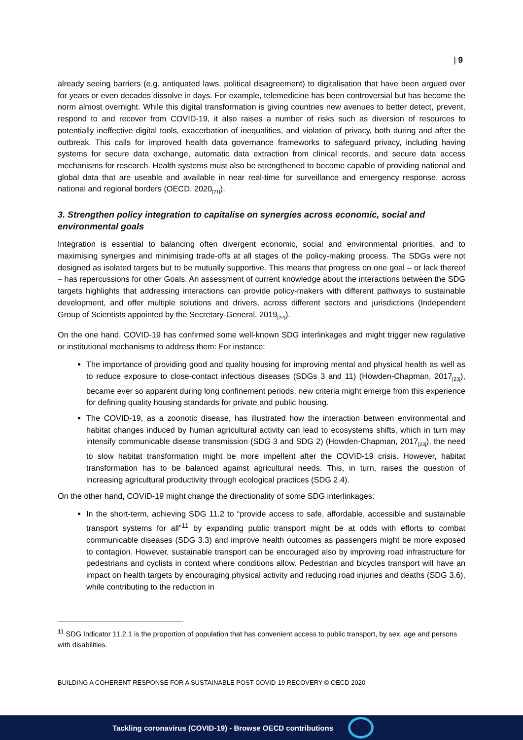| 9
already seeing barriers (e.g. antiquated laws, political disagreement) to digitalisation that have been argued over for years or even decades dissolve in days. For example, telemedicine has been controversial but has become the norm almost overnight. While this digital transformation is giving countries new avenues to better detect, prevent, respond to and recover from COVID-19, it also raises a number of risks such as diversion of resources to potentially ineffective digital tools, exacerbation of inequalities, and violation of privacy, both during and after the outbreak. This calls for improved health data governance frameworks to safeguard privacy, including having systems for secure data exchange, automatic data extraction from clinical records, and secure data access mechanisms for research. Health systems must also be strengthened to become capable of providing national and global data that are useable and available in near real-time for surveillance and emergency response, across national and regional borders (OECD, 2020<sub>[21]</sub>).
3. Strengthen policy integration to capitalise on synergies across economic, social and environmental goals
Integration is essential to balancing often divergent economic, social and environmental priorities, and to maximising synergies and minimising trade-offs at all stages of the policy-making process. The SDGs were not designed as isolated targets but to be mutually supportive. This means that progress on one goal – or lack thereof – has repercussions for other Goals. An assessment of current knowledge about the interactions between the SDG targets highlights that addressing interactions can provide policy-makers with different pathways to sustainable development, and offer multiple solutions and drivers, across different sectors and jurisdictions (Independent Group of Scientists appointed by the Secretary-General, 2019<sub>[22]</sub>).
On the one hand, COVID-19 has confirmed some well-known SDG interlinkages and might trigger new regulative or institutional mechanisms to address them: For instance:
The importance of providing good and quality housing for improving mental and physical health as well as to reduce exposure to close-contact infectious diseases (SDGs 3 and 11) (Howden-Chapman, 2017<sub>[23]</sub>), became ever so apparent during long confinement periods, new criteria might emerge from this experience for defining quality housing standards for private and public housing.
The COVID-19, as a zoonotic disease, has illustrated how the interaction between environmental and habitat changes induced by human agricultural activity can lead to ecosystems shifts, which in turn may intensify communicable disease transmission (SDG 3 and SDG 2) (Howden-Chapman, 2017<sub>[23]</sub>), the need to slow habitat transformation might be more impellent after the COVID-19 crisis. However, habitat transformation has to be balanced against agricultural needs. This, in turn, raises the question of increasing agricultural productivity through ecological practices (SDG 2.4).
On the other hand, COVID-19 might change the directionality of some SDG interlinkages:
In the short-term, achieving SDG 11.2 to “provide access to safe, affordable, accessible and sustainable transport systems for all”<sup>11</sup> by expanding public transport might be at odds with efforts to combat communicable diseases (SDG 3.3) and improve health outcomes as passengers might be more exposed to contagion. However, sustainable transport can be encouraged also by improving road infrastructure for pedestrians and cyclists in context where conditions allow. Pedestrian and bicycles transport will have an impact on health targets by encouraging physical activity and reducing road injuries and deaths (SDG 3.6), while contributing to the reduction in
<sup>11</sup> SDG Indicator 11.2.1 is the proportion of population that has convenient access to public transport, by sex, age and persons with disabilities.
BUILDING A COHERENT RESPONSE FOR A SUSTAINABLE POST-COVID-19 RECOVERY © OECD 2020
Tackling coronavirus (COVID-19) - Browse OECD contributions